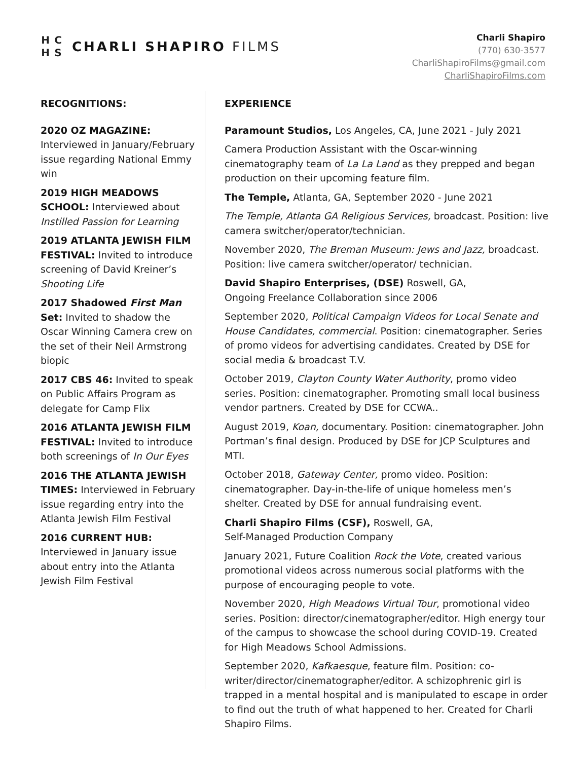HCHS
CHARLI SHAPIRO FILMS
Charli Shapiro
(770) 630-3577
CharliShapiroFilms@gmail.com
CharliShapiroFilms.com
RECOGNITIONS:
2020 OZ MAGAZINE:
Interviewed in January/February issue regarding National Emmy win
2019 HIGH MEADOWS SCHOOL: Interviewed about Instilled Passion for Learning
2019 ATLANTA JEWISH FILM FESTIVAL: Invited to introduce screening of David Kreiner’s Shooting Life
2017 Shadowed First Man Set: Invited to shadow the Oscar Winning Camera crew on the set of their Neil Armstrong biopic
2017 CBS 46: Invited to speak on Public Affairs Program as delegate for Camp Flix
2016 ATLANTA JEWISH FILM FESTIVAL: Invited to introduce both screenings of In Our Eyes
2016 THE ATLANTA JEWISH TIMES: Interviewed in February issue regarding entry into the Atlanta Jewish Film Festival
2016 CURRENT HUB:
Interviewed in January issue about entry into the Atlanta Jewish Film Festival
EXPERIENCE
Paramount Studios, Los Angeles, CA, June 2021 - July 2021
Camera Production Assistant with the Oscar-winning cinematography team of La La Land as they prepped and began production on their upcoming feature film.
The Temple, Atlanta, GA, September 2020 - June 2021
The Temple, Atlanta GA Religious Services, broadcast. Position: live camera switcher/operator/technician.
November 2020, The Breman Museum: Jews and Jazz, broadcast. Position: live camera switcher/operator/ technician.
David Shapiro Enterprises, (DSE) Roswell, GA,
Ongoing Freelance Collaboration since 2006
September 2020, Political Campaign Videos for Local Senate and House Candidates, commercial. Position: cinematographer. Series of promo videos for advertising candidates. Created by DSE for social media & broadcast T.V.
October 2019, Clayton County Water Authority, promo video series. Position: cinematographer. Promoting small local business vendor partners. Created by DSE for CCWA..
August 2019, Koan, documentary. Position: cinematographer. John Portman’s final design. Produced by DSE for JCP Sculptures and MTI.
October 2018, Gateway Center, promo video. Position: cinematographer. Day-in-the-life of unique homeless men’s shelter. Created by DSE for annual fundraising event.
Charli Shapiro Films (CSF), Roswell, GA,
Self-Managed Production Company
January 2021, Future Coalition Rock the Vote, created various promotional videos across numerous social platforms with the purpose of encouraging people to vote.
November 2020, High Meadows Virtual Tour, promotional video series. Position: director/cinematographer/editor. High energy tour of the campus to showcase the school during COVID-19. Created for High Meadows School Admissions.
September 2020, Kafkaesque, feature film. Position: co-writer/director/cinematographer/editor. A schizophrenic girl is trapped in a mental hospital and is manipulated to escape in order to find out the truth of what happened to her. Created for Charli Shapiro Films.